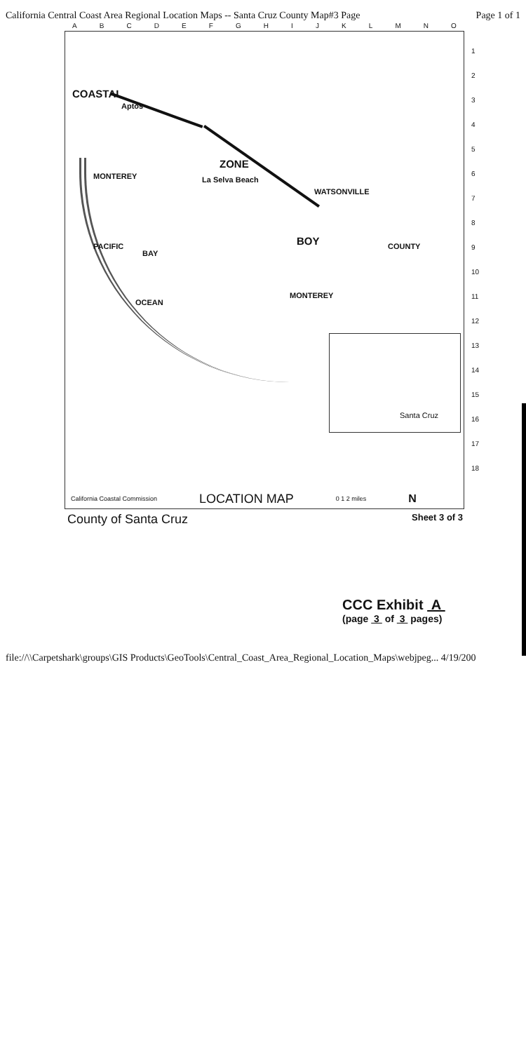California Central Coast Area Regional Location Maps -- Santa Cruz County Map#3 Page Page 1 of 1
ABCDEFGHIJKLMNO
1
2
3
4
5
6
7
8
9
10
11
12
13
14
15
16
17
18
COASTAL
Aptos
ZONE
La Selva Beach
WATSONVILLE
BOY COUNTY
MONTEREY
BAY
OCEAN
PACIFIC
MONTEREY
Santa Cruz
California Coastal Commission LOCATION MAP 0 1 2 miles N
County of Santa Cruz Sheet 3 of 3
CCC Exhibit A
(page 3 of 3 pages)
file://\\Carpetshark\groups\GIS Products\GeoTools\Central_Coast_Area_Regional_Location_Maps\webjpeg... 4/19/200